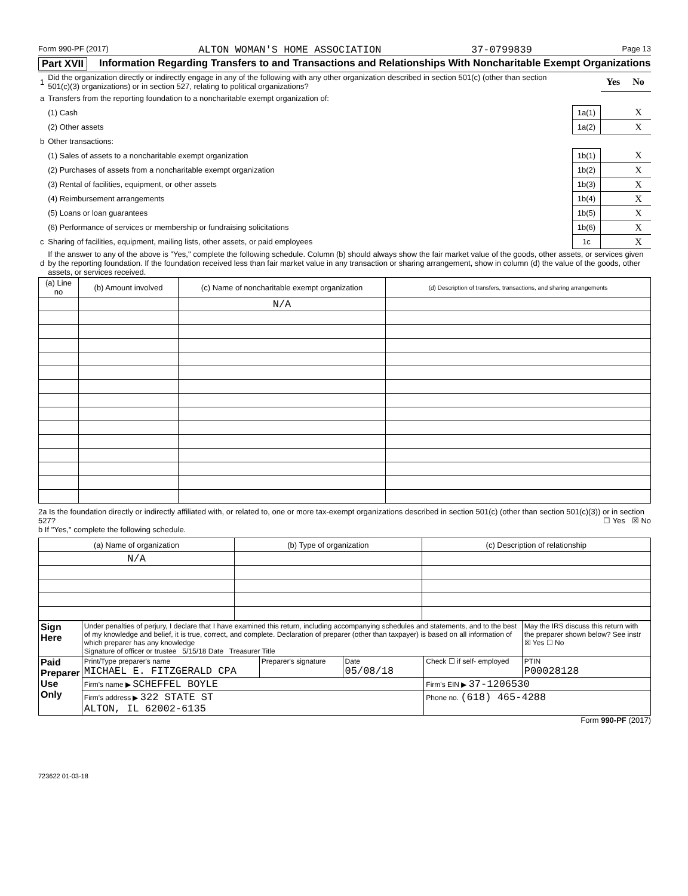Form 990-PF (2017) ALTON WOMAN'S HOME ASSOCIATION 37-0799839 Page 13
Part XVII Information Regarding Transfers to and Transactions and Relationships With Noncharitable Exempt Organizations
| 1 | Did the organization directly or indirectly engage in any of the following with any other organization described in section 501(c) (other than section 501(c)(3) organizations) or in section 527, relating to political organizations? | | Yes | No |
| a | Transfers from the reporting foundation to a noncharitable exempt organization of: | | | |
| | (1) Cash | 1a(1) | | X |
| | (2) Other assets | 1a(2) | | X |
| b | Other transactions: | | | |
| | (1) Sales of assets to a noncharitable exempt organization | 1b(1) | | X |
| | (2) Purchases of assets from a noncharitable exempt organization | 1b(2) | | X |
| | (3) Rental of facilities, equipment, or other assets | 1b(3) | | X |
| | (4) Reimbursement arrangements | 1b(4) | | X |
| | (5) Loans or loan guarantees | 1b(5) | | X |
| | (6) Performance of services or membership or fundraising solicitations | 1b(6) | | X |
| c | Sharing of facilities, equipment, mailing lists, other assets, or paid employees | 1c | | X |
| d | If the answer to any of the above is "Yes," complete the following schedule. Column (b) should always show the fair market value of the goods, other assets, or services given by the reporting foundation. If the foundation received less than fair market value in any transaction or sharing arrangement, show in column (d) the value of the goods, other assets, or services received. | | | |
| (a) Line no | (b) Amount involved | (c) Name of noncharitable exempt organization | (d) Description of transfers, transactions, and sharing arrangements |
| --- | --- | --- | --- |
| | | N/A | |
2a Is the foundation directly or indirectly affiliated with, or related to, one or more tax-exempt organizations described in section 501(c) (other than section 501(c)(3)) or in section 527? ☐ Yes ☒ No
b If "Yes," complete the following schedule.
| (a) Name of organization | (b) Type of organization | (c) Description of relationship |
| --- | --- | --- |
| N/A | | |
| Sign Here | Under penalties of perjury, I declare that I have examined this return, including accompanying schedules and statements, and to the best of my knowledge and belief, it is true, correct, and complete. Declaration of preparer (other than taxpayer) is based on all information of which preparer has any knowledge Signature of officer or trustee 5/15/18 Date Treasurer Title | | | | May the IRS discuss this return with the preparer shown below? See instr ☒ Yes ☐ No |
| Paid Preparer Use Only | Print/Type preparer's name MICHAEL E. FITZGERALD CPA | Preparer's signature | Date 05/08/18 | Check ☐ if self- employed | PTIN P00028128 |
| | Firm's name ▶ SCHEFFEL BOYLE | | | Firm's EIN ▶ 37-1206530 | |
| | Firm's address ▶ 322 STATE ST ALTON, IL 62002-6135 | | | Phone no. (618) 465-4288 | |
Form 990-PF (2017)
723622 01-03-18